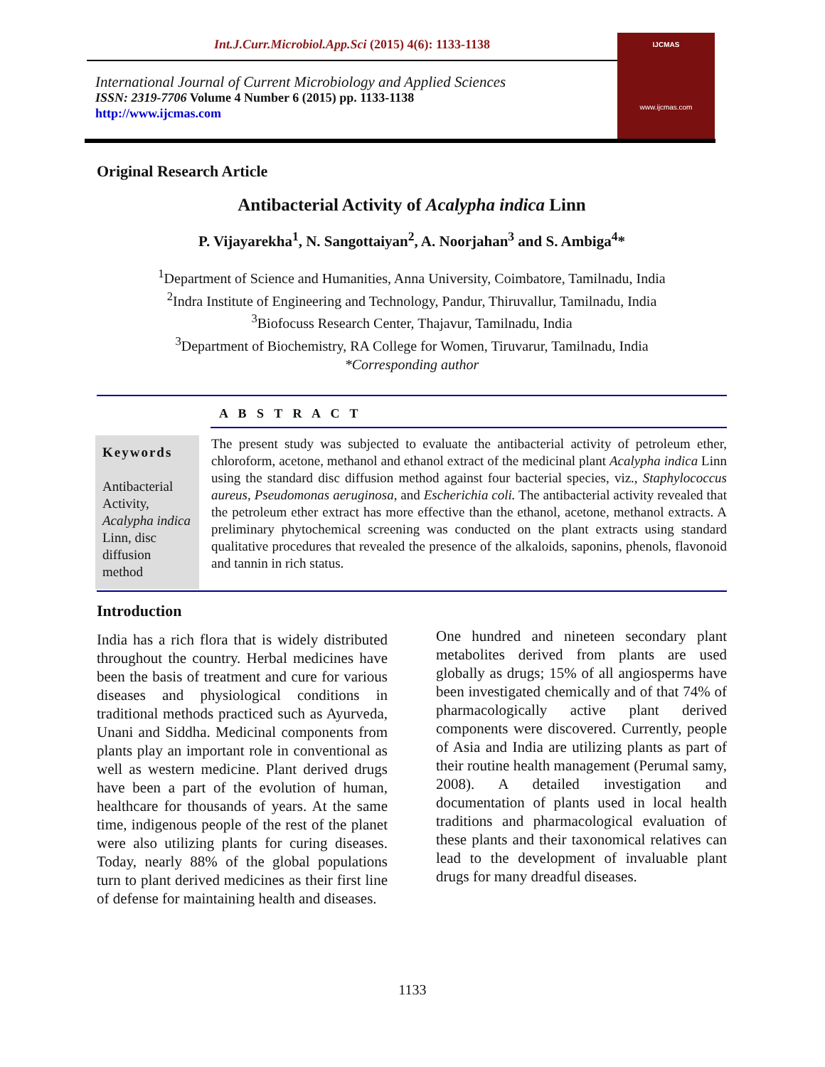Int.J.Curr.Microbiol.App.Sci (2015) 4(6): 1133-1138
International Journal of Current Microbiology and Applied Sciences
ISSN: 2319-7706 Volume 4 Number 6 (2015) pp. 1133-1138
http://www.ijcmas.com
IJCMAS
www.ijcmas.com
Original Research Article
Antibacterial Activity of Acalypha indica Linn
P. Vijayarekha<sup>1</sup>, N. Sangottaiyan<sup>2</sup>, A. Noorjahan<sup>3</sup> and S. Ambiga<sup>4</sup>*
<sup>1</sup> Department of Science and Humanities, Anna University, Coimbatore, Tamilnadu, India
<sup>2</sup> Indra Institute of Engineering and Technology, Pandur, Thiruvallur, Tamilnadu, India
<sup>3</sup> Biofocuss Research Center, Thajavur, Tamilnadu, India
<sup>3</sup> Department of Biochemistry, RA College for Women, Tiruvarur, Tamilnadu, India
*Corresponding author
A B S T R A C T
Keywords
Antibacterial Activity, Acalypha indica Linn, disc diffusion method
The present study was subjected to evaluate the antibacterial activity of petroleum ether, chloroform, acetone, methanol and ethanol extract of the medicinal plant Acalypha indica Linn using the standard disc diffusion method against four bacterial species, viz., Staphylococcus aureus, Pseudomonas aeruginosa, and Escherichia coli. The antibacterial activity revealed that the petroleum ether extract has more effective than the ethanol, acetone, methanol extracts. A preliminary phytochemical screening was conducted on the plant extracts using standard qualitative procedures that revealed the presence of the alkaloids, saponins, phenols, flavonoid and tannin in rich status.
Introduction
India has a rich flora that is widely distributed throughout the country. Herbal medicines have been the basis of treatment and cure for various diseases and physiological conditions in traditional methods practiced such as Ayurveda, Unani and Siddha. Medicinal components from plants play an important role in conventional as well as western medicine. Plant derived drugs have been a part of the evolution of human, healthcare for thousands of years. At the same time, indigenous people of the rest of the planet were also utilizing plants for curing diseases. Today, nearly 88% of the global populations turn to plant derived medicines as their first line of defense for maintaining health and diseases.
One hundred and nineteen secondary plant metabolites derived from plants are used globally as drugs; 15% of all angiosperms have been investigated chemically and of that 74% of pharmacologically active plant derived components were discovered. Currently, people of Asia and India are utilizing plants as part of their routine health management (Perumal samy, 2008). A detailed investigation and documentation of plants used in local health traditions and pharmacological evaluation of these plants and their taxonomical relatives can lead to the development of invaluable plant drugs for many dreadful diseases.
1133